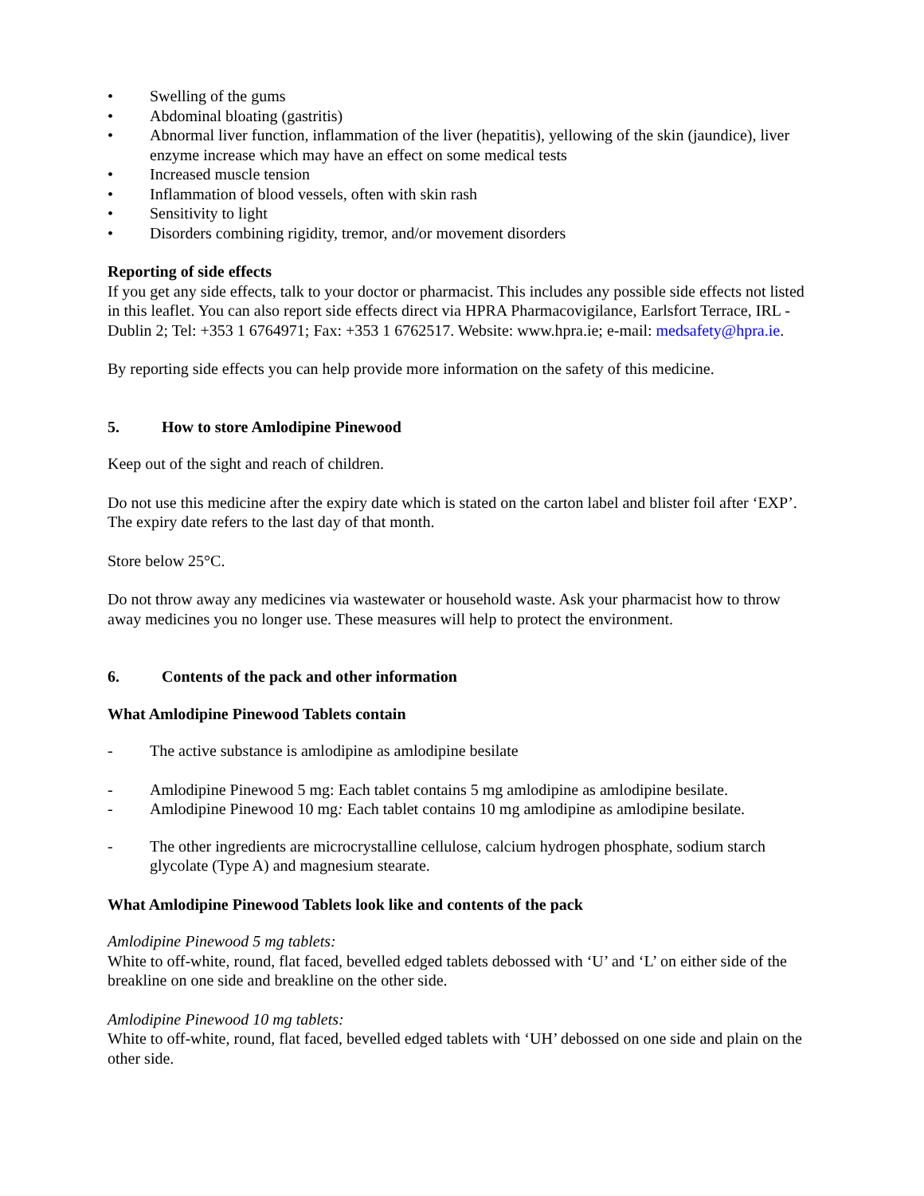• Swelling of the gums
• Abdominal bloating (gastritis)
• Abnormal liver function, inflammation of the liver (hepatitis), yellowing of the skin (jaundice), liver enzyme increase which may have an effect on some medical tests
• Increased muscle tension
• Inflammation of blood vessels, often with skin rash
• Sensitivity to light
• Disorders combining rigidity, tremor, and/or movement disorders
Reporting of side effects
If you get any side effects, talk to your doctor or pharmacist. This includes any possible side effects not listed in this leaflet. You can also report side effects direct via HPRA Pharmacovigilance, Earlsfort Terrace, IRL - Dublin 2; Tel: +353 1 6764971; Fax: +353 1 6762517. Website: www.hpra.ie; e-mail: medsafety@hpra.ie.
By reporting side effects you can help provide more information on the safety of this medicine.
5. How to store Amlodipine Pinewood
Keep out of the sight and reach of children.
Do not use this medicine after the expiry date which is stated on the carton label and blister foil after ‘EXP’. The expiry date refers to the last day of that month.
Store below 25°C.
Do not throw away any medicines via wastewater or household waste. Ask your pharmacist how to throw away medicines you no longer use. These measures will help to protect the environment.
6. Contents of the pack and other information
What Amlodipine Pinewood Tablets contain
- The active substance is amlodipine as amlodipine besilate
- Amlodipine Pinewood 5 mg: Each tablet contains 5 mg amlodipine as amlodipine besilate.
- Amlodipine Pinewood 10 mg: Each tablet contains 10 mg amlodipine as amlodipine besilate.
- The other ingredients are microcrystalline cellulose, calcium hydrogen phosphate, sodium starch glycolate (Type A) and magnesium stearate.
What Amlodipine Pinewood Tablets look like and contents of the pack
Amlodipine Pinewood 5 mg tablets:
White to off-white, round, flat faced, bevelled edged tablets debossed with ‘U’ and ‘L’ on either side of the breakline on one side and breakline on the other side.
Amlodipine Pinewood 10 mg tablets:
White to off-white, round, flat faced, bevelled edged tablets with ‘UH’ debossed on one side and plain on the other side.